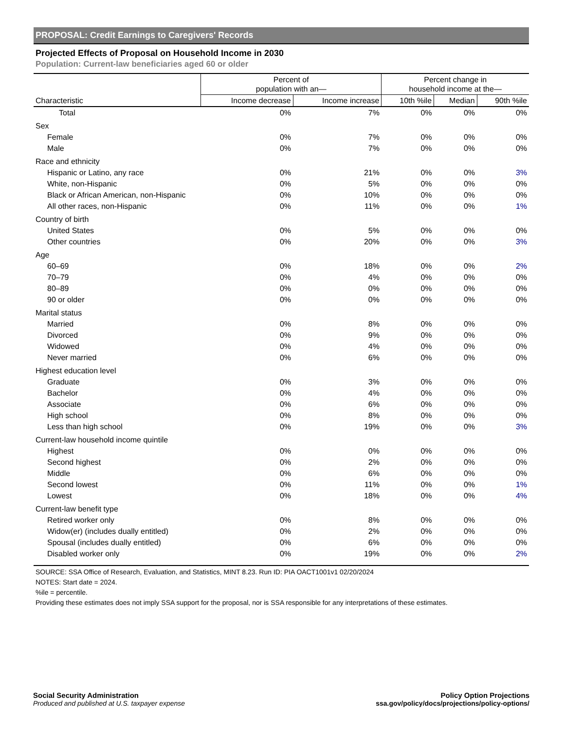PROPOSAL: Credit Earnings to Caregivers' Records
Projected Effects of Proposal on Household Income in 2030
Population: Current-law beneficiaries aged 60 or older
| | Percent of population with an— | | Percent change in household income at the— | | |
| --- | --- | --- | --- | --- | --- |
| Characteristic | Income decrease | Income increase | 10th %ile | Median | 90th %ile |
| Total | 0% | 7% | 0% | 0% | 0% |
| Sex | | | | | |
| Female | 0% | 7% | 0% | 0% | 0% |
| Male | 0% | 7% | 0% | 0% | 0% |
| Race and ethnicity | | | | | |
| Hispanic or Latino, any race | 0% | 21% | 0% | 0% | 3% |
| White, non-Hispanic | 0% | 5% | 0% | 0% | 0% |
| Black or African American, non-Hispanic | 0% | 10% | 0% | 0% | 0% |
| All other races, non-Hispanic | 0% | 11% | 0% | 0% | 1% |
| Country of birth | | | | | |
| United States | 0% | 5% | 0% | 0% | 0% |
| Other countries | 0% | 20% | 0% | 0% | 3% |
| Age | | | | | |
| 60–69 | 0% | 18% | 0% | 0% | 2% |
| 70–79 | 0% | 4% | 0% | 0% | 0% |
| 80–89 | 0% | 0% | 0% | 0% | 0% |
| 90 or older | 0% | 0% | 0% | 0% | 0% |
| Marital status | | | | | |
| Married | 0% | 8% | 0% | 0% | 0% |
| Divorced | 0% | 9% | 0% | 0% | 0% |
| Widowed | 0% | 4% | 0% | 0% | 0% |
| Never married | 0% | 6% | 0% | 0% | 0% |
| Highest education level | | | | | |
| Graduate | 0% | 3% | 0% | 0% | 0% |
| Bachelor | 0% | 4% | 0% | 0% | 0% |
| Associate | 0% | 6% | 0% | 0% | 0% |
| High school | 0% | 8% | 0% | 0% | 0% |
| Less than high school | 0% | 19% | 0% | 0% | 3% |
| Current-law household income quintile | | | | | |
| Highest | 0% | 0% | 0% | 0% | 0% |
| Second highest | 0% | 2% | 0% | 0% | 0% |
| Middle | 0% | 6% | 0% | 0% | 0% |
| Second lowest | 0% | 11% | 0% | 0% | 1% |
| Lowest | 0% | 18% | 0% | 0% | 4% |
| Current-law benefit type | | | | | |
| Retired worker only | 0% | 8% | 0% | 0% | 0% |
| Widow(er) (includes dually entitled) | 0% | 2% | 0% | 0% | 0% |
| Spousal (includes dually entitled) | 0% | 6% | 0% | 0% | 0% |
| Disabled worker only | 0% | 19% | 0% | 0% | 2% |
SOURCE: SSA Office of Research, Evaluation, and Statistics, MINT 8.23. Run ID: PIA OACT1001v1 02/20/2024
NOTES: Start date = 2024.
%ile = percentile.
Providing these estimates does not imply SSA support for the proposal, nor is SSA responsible for any interpretations of these estimates.
Social Security Administration
Produced and published at U.S. taxpayer expense
Policy Option Projections
ssa.gov/policy/docs/projections/policy-options/